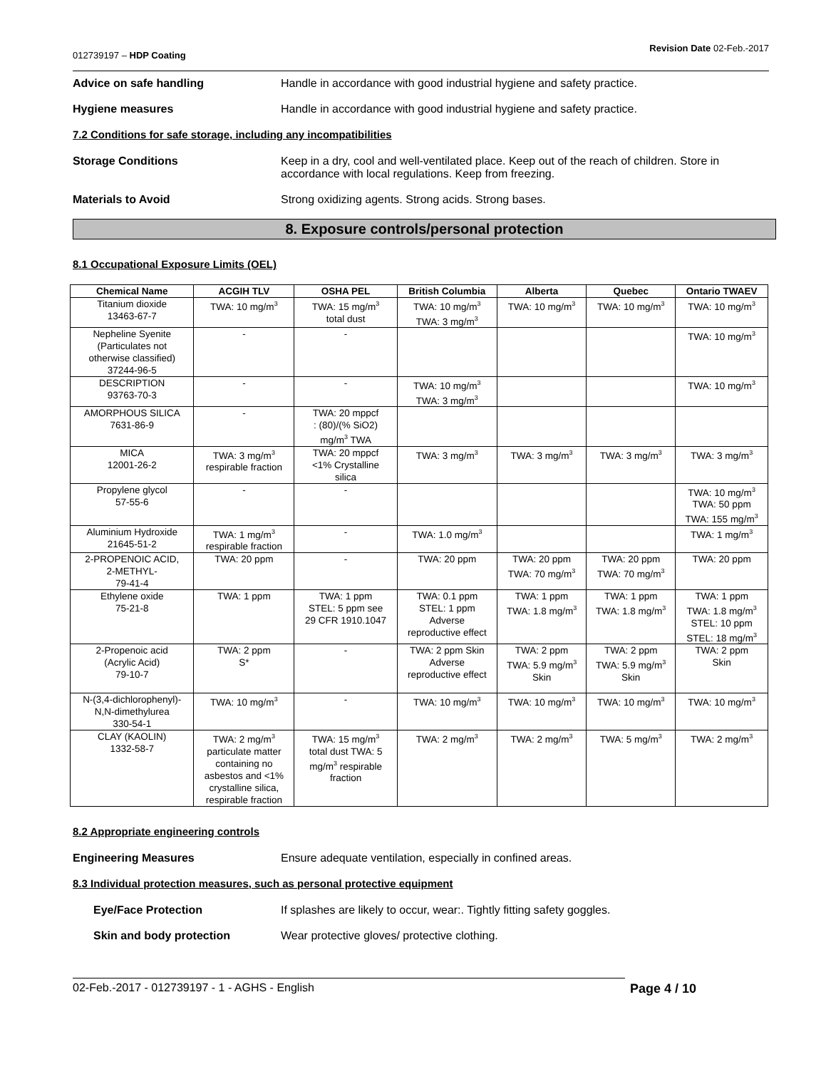012739197 – HDP Coating Revision Date 02-Feb.-2017
Advice on safe handling Handle in accordance with good industrial hygiene and safety practice.
Hygiene measures Handle in accordance with good industrial hygiene and safety practice.
7.2 Conditions for safe storage, including any incompatibilities
Storage Conditions Keep in a dry, cool and well-ventilated place. Keep out of the reach of children. Store in accordance with local regulations. Keep from freezing.
Materials to Avoid Strong oxidizing agents. Strong acids. Strong bases.
8. Exposure controls/personal protection
8.1 Occupational Exposure Limits (OEL)
| Chemical Name | ACGIH TLV | OSHA PEL | British Columbia | Alberta | Quebec | Ontario TWAEV |
| --- | --- | --- | --- | --- | --- | --- |
| Titanium dioxide 13463-67-7 | TWA: 10 mg/m<sup>3</sup> | TWA: 15 mg/m<sup>3</sup> total dust | TWA: 10 mg/m<sup>3</sup> TWA: 3 mg/m<sup>3</sup> | TWA: 10 mg/m<sup>3</sup> | TWA: 10 mg/m<sup>3</sup> | TWA: 10 mg/m<sup>3</sup> |
| Nepheline Syenite (Particulates not otherwise classified) 37244-96-5 | - | - | | | | TWA: 10 mg/m<sup>3</sup> |
| DESCRIPTION 93763-70-3 | - | - | TWA: 10 mg/m<sup>3</sup> TWA: 3 mg/m<sup>3</sup> | | | TWA: 10 mg/m<sup>3</sup> |
| AMORPHOUS SILICA 7631-86-9 | - | TWA: 20 mppcf : (80)/(% SiO2) mg/m<sup>3</sup> TWA | | | | |
| MICA 12001-26-2 | TWA: 3 mg/m<sup>3</sup> respirable fraction | TWA: 20 mppcf <1% Crystalline silica | TWA: 3 mg/m<sup>3</sup> | TWA: 3 mg/m<sup>3</sup> | TWA: 3 mg/m<sup>3</sup> | TWA: 3 mg/m<sup>3</sup> |
| Propylene glycol 57-55-6 | - | - | | | | TWA: 10 mg/m<sup>3</sup> TWA: 50 ppm TWA: 155 mg/m<sup>3</sup> |
| Aluminium Hydroxide 21645-51-2 | TWA: 1 mg/m<sup>3</sup> respirable fraction | - | TWA: 1.0 mg/m<sup>3</sup> | | | TWA: 1 mg/m<sup>3</sup> |
| 2-PROPENOIC ACID, 2-METHYL- 79-41-4 | TWA: 20 ppm | - | TWA: 20 ppm | TWA: 20 ppm TWA: 70 mg/m<sup>3</sup> | TWA: 20 ppm TWA: 70 mg/m<sup>3</sup> | TWA: 20 ppm |
| Ethylene oxide 75-21-8 | TWA: 1 ppm | TWA: 1 ppm STEL: 5 ppm see 29 CFR 1910.1047 | TWA: 0.1 ppm STEL: 1 ppm Adverse reproductive effect | TWA: 1 ppm TWA: 1.8 mg/m<sup>3</sup> | TWA: 1 ppm TWA: 1.8 mg/m<sup>3</sup> | TWA: 1 ppm TWA: 1.8 mg/m<sup>3</sup> STEL: 10 ppm STEL: 18 mg/m<sup>3</sup> |
| 2-Propenoic acid (Acrylic Acid) 79-10-7 | TWA: 2 ppm S* | - | TWA: 2 ppm Skin Adverse reproductive effect | TWA: 2 ppm TWA: 5.9 mg/m<sup>3</sup> Skin | TWA: 2 ppm TWA: 5.9 mg/m<sup>3</sup> Skin | TWA: 2 ppm Skin |
| N-(3,4-dichlorophenyl)- N,N-dimethylurea 330-54-1 | TWA: 10 mg/m<sup>3</sup> | - | TWA: 10 mg/m<sup>3</sup> | TWA: 10 mg/m<sup>3</sup> | TWA: 10 mg/m<sup>3</sup> | TWA: 10 mg/m<sup>3</sup> |
| CLAY (KAOLIN) 1332-58-7 | TWA: 2 mg/m<sup>3</sup> particulate matter containing no asbestos and <1% crystalline silica, respirable fraction | TWA: 15 mg/m<sup>3</sup> total dust TWA: 5 mg/m<sup>3</sup> respirable fraction | TWA: 2 mg/m<sup>3</sup> | TWA: 2 mg/m<sup>3</sup> | TWA: 5 mg/m<sup>3</sup> | TWA: 2 mg/m<sup>3</sup> |
8.2 Appropriate engineering controls
Engineering Measures Ensure adequate ventilation, especially in confined areas.
8.3 Individual protection measures, such as personal protective equipment
Eye/Face Protection If splashes are likely to occur, wear:. Tightly fitting safety goggles.
Skin and body protection Wear protective gloves/ protective clothing.
02-Feb.-2017 - 012739197 - 1 - AGHS - English Page 4 / 10